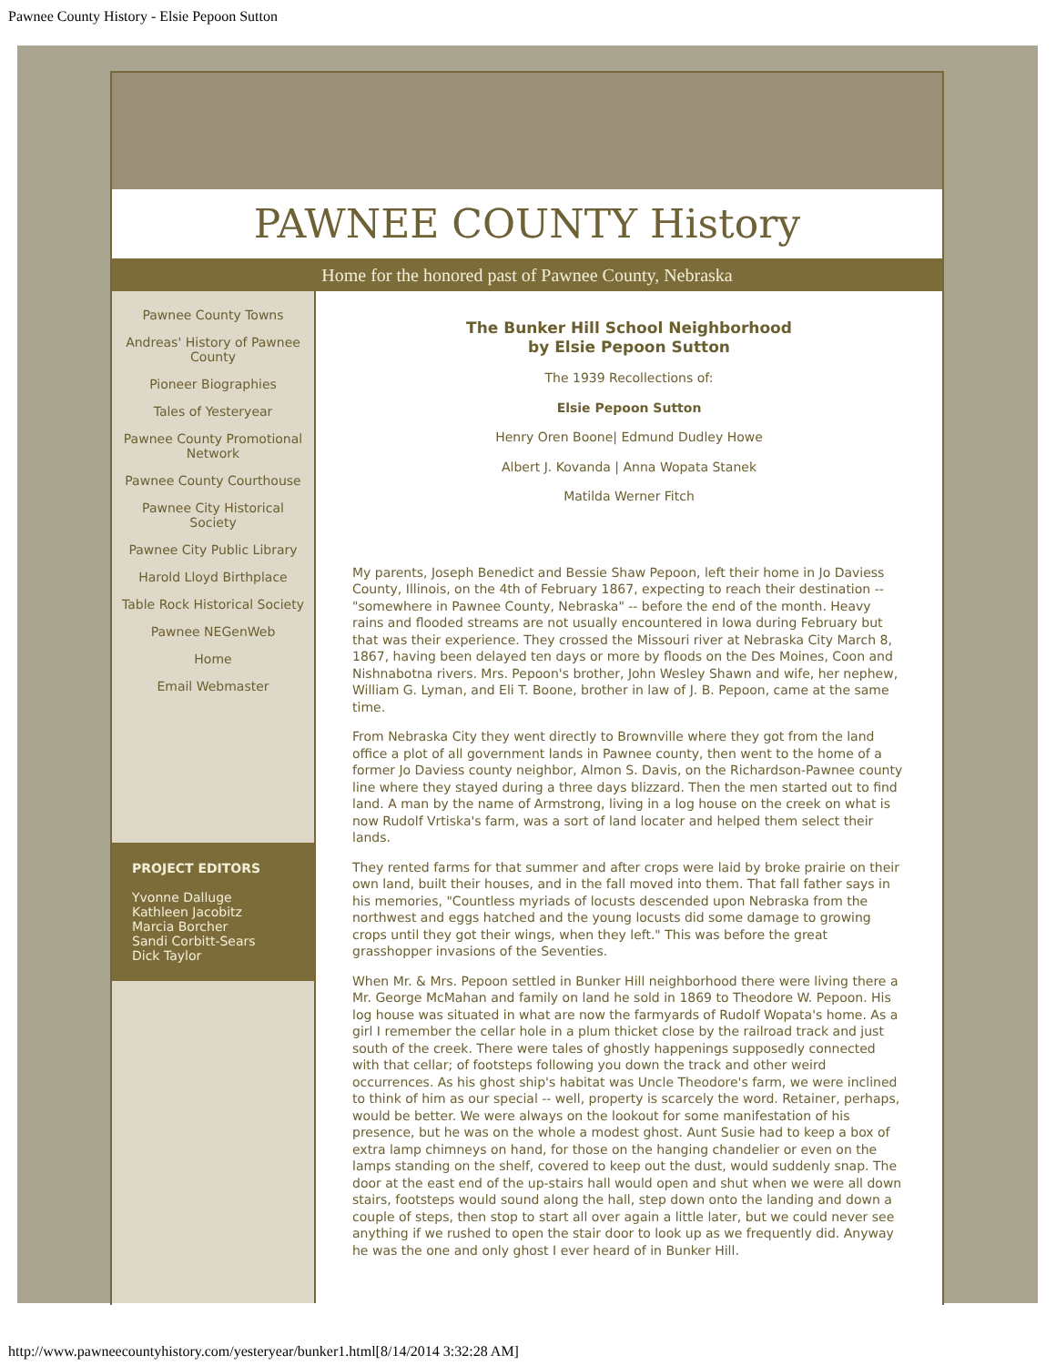Pawnee County History - Elsie Pepoon Sutton
PAWNEE COUNTY History
Home for the honored past of Pawnee County, Nebraska
Pawnee County Towns
Andreas' History of Pawnee County
Pioneer Biographies
Tales of Yesteryear
Pawnee County Promotional Network
Pawnee County Courthouse
Pawnee City Historical Society
Pawnee City Public Library
Harold Lloyd Birthplace
Table Rock Historical Society
Pawnee NEGenWeb
Home
Email Webmaster
PROJECT EDITORS
Yvonne Dalluge
Kathleen Jacobitz
Marcia Borcher
Sandi Corbitt-Sears
Dick Taylor
The Bunker Hill School Neighborhood
by Elsie Pepoon Sutton
The 1939 Recollections of:
Elsie Pepoon Sutton
Henry Oren Boone| Edmund Dudley Howe
Albert J. Kovanda | Anna Wopata Stanek
Matilda Werner Fitch
My parents, Joseph Benedict and Bessie Shaw Pepoon, left their home in Jo Daviess County, Illinois, on the 4th of February 1867, expecting to reach their destination -- "somewhere in Pawnee County, Nebraska" -- before the end of the month. Heavy rains and flooded streams are not usually encountered in Iowa during February but that was their experience. They crossed the Missouri river at Nebraska City March 8, 1867, having been delayed ten days or more by floods on the Des Moines, Coon and Nishnabotna rivers. Mrs. Pepoon's brother, John Wesley Shawn and wife, her nephew, William G. Lyman, and Eli T. Boone, brother in law of J. B. Pepoon, came at the same time.
From Nebraska City they went directly to Brownville where they got from the land office a plot of all government lands in Pawnee county, then went to the home of a former Jo Daviess county neighbor, Almon S. Davis, on the Richardson-Pawnee county line where they stayed during a three days blizzard. Then the men started out to find land. A man by the name of Armstrong, living in a log house on the creek on what is now Rudolf Vrtiska's farm, was a sort of land locater and helped them select their lands.
They rented farms for that summer and after crops were laid by broke prairie on their own land, built their houses, and in the fall moved into them. That fall father says in his memories, "Countless myriads of locusts descended upon Nebraska from the northwest and eggs hatched and the young locusts did some damage to growing crops until they got their wings, when they left." This was before the great grasshopper invasions of the Seventies.
When Mr. & Mrs. Pepoon settled in Bunker Hill neighborhood there were living there a Mr. George McMahan and family on land he sold in 1869 to Theodore W. Pepoon. His log house was situated in what are now the farmyards of Rudolf Wopata's home. As a girl I remember the cellar hole in a plum thicket close by the railroad track and just south of the creek. There were tales of ghostly happenings supposedly connected with that cellar; of footsteps following you down the track and other weird occurrences. As his ghost ship's habitat was Uncle Theodore's farm, we were inclined to think of him as our special -- well, property is scarcely the word. Retainer, perhaps, would be better. We were always on the lookout for some manifestation of his presence, but he was on the whole a modest ghost. Aunt Susie had to keep a box of extra lamp chimneys on hand, for those on the hanging chandelier or even on the lamps standing on the shelf, covered to keep out the dust, would suddenly snap. The door at the east end of the up-stairs hall would open and shut when we were all down stairs, footsteps would sound along the hall, step down onto the landing and down a couple of steps, then stop to start all over again a little later, but we could never see anything if we rushed to open the stair door to look up as we frequently did. Anyway he was the one and only ghost I ever heard of in Bunker Hill.
http://www.pawneecountyhistory.com/yesteryear/bunker1.html[8/14/2014 3:32:28 AM]